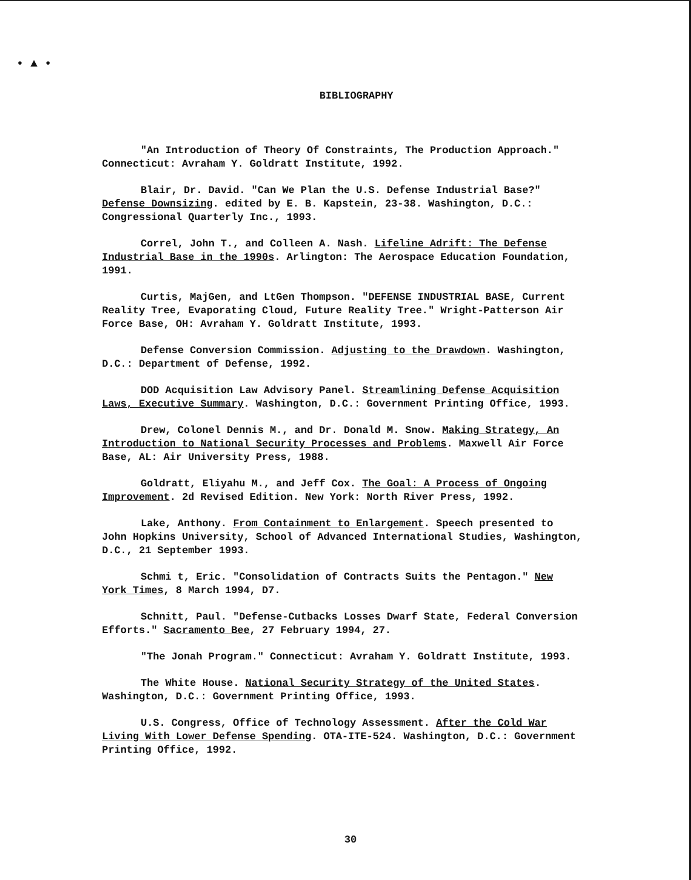• ▲ •
BIBLIOGRAPHY
"An Introduction of Theory Of Constraints, The Production Approach." Connecticut: Avraham Y. Goldratt Institute, 1992.
Blair, Dr. David. "Can We Plan the U.S. Defense Industrial Base?" Defense Downsizing. edited by E. B. Kapstein, 23-38. Washington, D.C.: Congressional Quarterly Inc., 1993.
Correl, John T., and Colleen A. Nash. Lifeline Adrift: The Defense Industrial Base in the 1990s. Arlington: The Aerospace Education Foundation, 1991.
Curtis, MajGen, and LtGen Thompson. "DEFENSE INDUSTRIAL BASE, Current Reality Tree, Evaporating Cloud, Future Reality Tree." Wright-Patterson Air Force Base, OH: Avraham Y. Goldratt Institute, 1993.
Defense Conversion Commission. Adjusting to the Drawdown. Washington, D.C.: Department of Defense, 1992.
DOD Acquisition Law Advisory Panel. Streamlining Defense Acquisition Laws, Executive Summary. Washington, D.C.: Government Printing Office, 1993.
Drew, Colonel Dennis M., and Dr. Donald M. Snow. Making Strategy, An Introduction to National Security Processes and Problems. Maxwell Air Force Base, AL: Air University Press, 1988.
Goldratt, Eliyahu M., and Jeff Cox. The Goal: A Process of Ongoing Improvement. 2d Revised Edition. New York: North River Press, 1992.
Lake, Anthony. From Containment to Enlargement. Speech presented to John Hopkins University, School of Advanced International Studies, Washington, D.C., 21 September 1993.
Schmi t, Eric. "Consolidation of Contracts Suits the Pentagon." New York Times, 8 March 1994, D7.
Schnitt, Paul. "Defense-Cutbacks Losses Dwarf State, Federal Conversion Efforts." Sacramento Bee, 27 February 1994, 27.
"The Jonah Program." Connecticut: Avraham Y. Goldratt Institute, 1993.
The White House. National Security Strategy of the United States. Washington, D.C.: Government Printing Office, 1993.
U.S. Congress, Office of Technology Assessment. After the Cold War Living With Lower Defense Spending. OTA-ITE-524. Washington, D.C.: Government Printing Office, 1992.
30